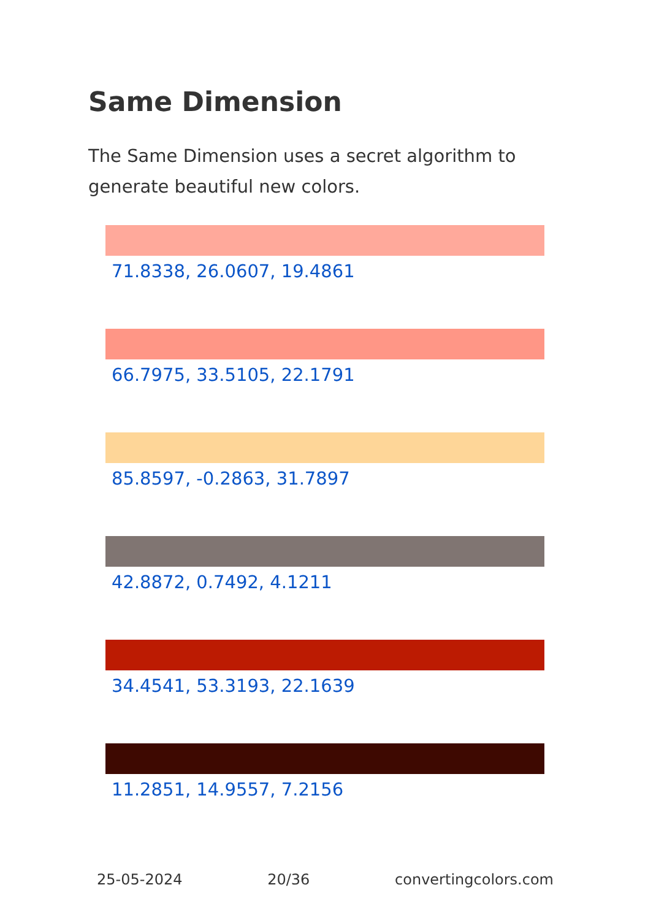Same Dimension
The Same Dimension uses a secret algorithm to generate beautiful new colors.
71.8338, 26.0607, 19.4861
66.7975, 33.5105, 22.1791
85.8597, -0.2863, 31.7897
42.8872, 0.7492, 4.1211
34.4541, 53.3193, 22.1639
11.2851, 14.9557, 7.2156
25-05-2024 20/36 convertingcolors.com